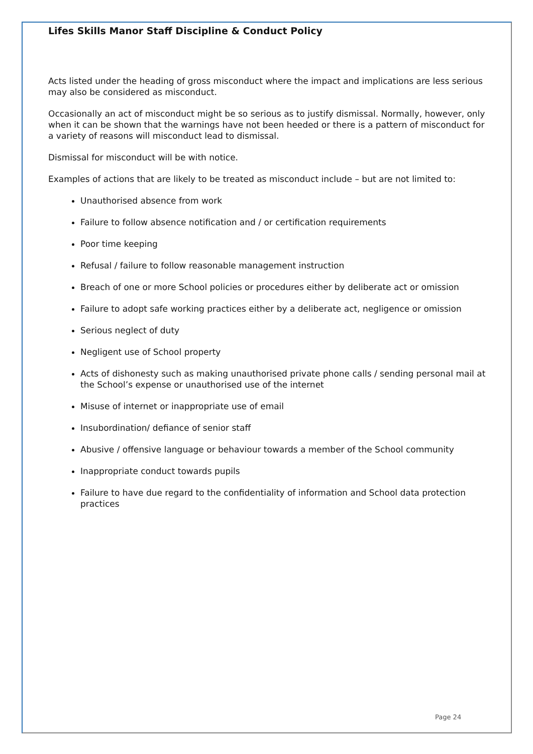Lifes Skills Manor Staff Discipline & Conduct Policy
Acts listed under the heading of gross misconduct where the impact and implications are less serious may also be considered as misconduct.
Occasionally an act of misconduct might be so serious as to justify dismissal. Normally, however, only when it can be shown that the warnings have not been heeded or there is a pattern of misconduct for a variety of reasons will misconduct lead to dismissal.
Dismissal for misconduct will be with notice.
Examples of actions that are likely to be treated as misconduct include – but are not limited to:
Unauthorised absence from work
Failure to follow absence notification and / or certification requirements
Poor time keeping
Refusal / failure to follow reasonable management instruction
Breach of one or more School policies or procedures either by deliberate act or omission
Failure to adopt safe working practices either by a deliberate act, negligence or omission
Serious neglect of duty
Negligent use of School property
Acts of dishonesty such as making unauthorised private phone calls / sending personal mail at the School’s expense or unauthorised use of the internet
Misuse of internet or inappropriate use of email
Insubordination/ defiance of senior staff
Abusive / offensive language or behaviour towards a member of the School community
Inappropriate conduct towards pupils
Failure to have due regard to the confidentiality of information and School data protection practices
Page 24